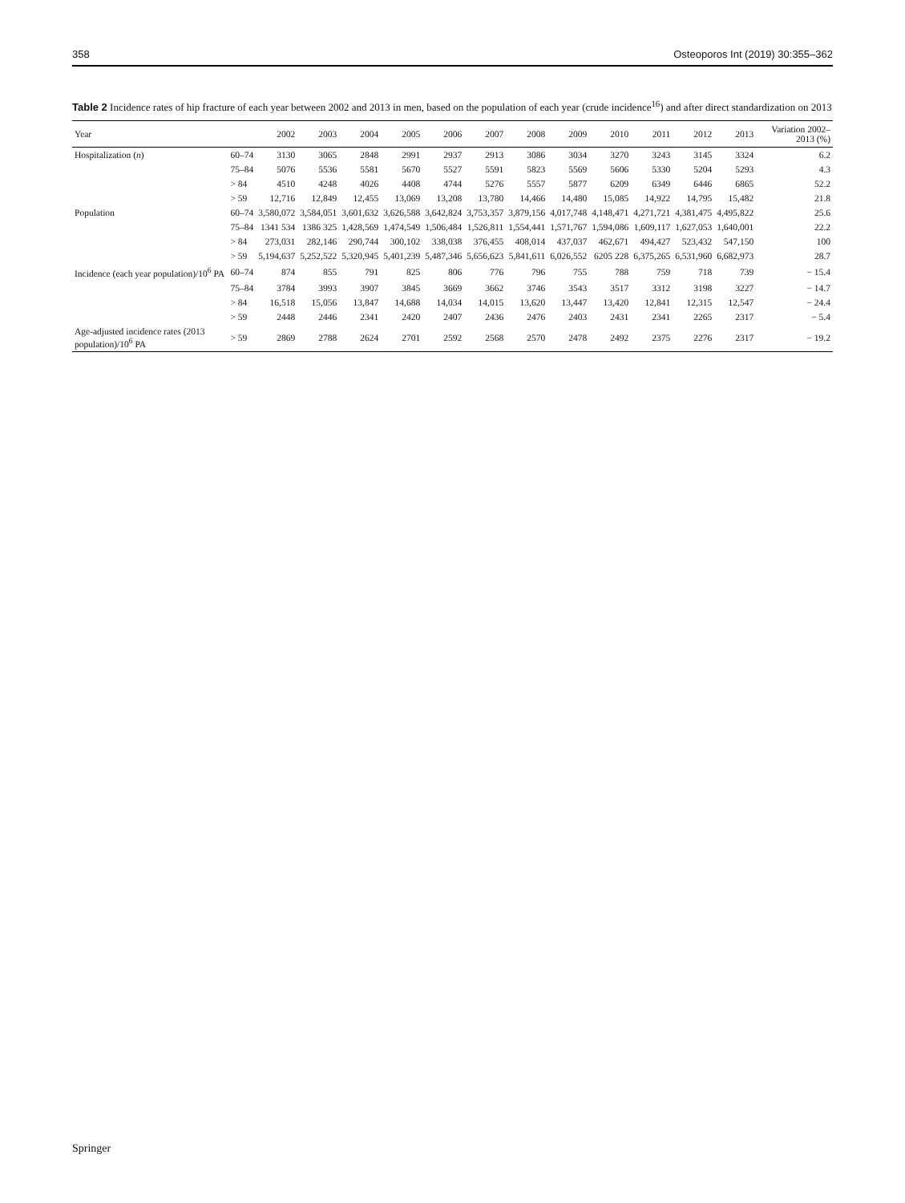358 Osteoporos Int (2019) 30:355–362
Table 2 Incidence rates of hip fracture of each year between 2002 and 2013 in men, based on the population of each year (crude incidence<sup>16</sup>) and after direct standardization on 2013
| Year | | 2002 | 2003 | 2004 | 2005 | 2006 | 2007 | 2008 | 2009 | 2010 | 2011 | 2012 | 2013 | Variation 2002–2013 (%) |
| --- | --- | --- | --- | --- | --- | --- | --- | --- | --- | --- | --- | --- | --- | --- |
| Hospitalization ( n ) | 60–74 | 3130 | 3065 | 2848 | 2991 | 2937 | 2913 | 3086 | 3034 | 3270 | 3243 | 3145 | 3324 | 6.2 |
| | 75–84 | 5076 | 5536 | 5581 | 5670 | 5527 | 5591 | 5823 | 5569 | 5606 | 5330 | 5204 | 5293 | 4.3 |
| | > 84 | 4510 | 4248 | 4026 | 4408 | 4744 | 5276 | 5557 | 5877 | 6209 | 6349 | 6446 | 6865 | 52.2 |
| | > 59 | 12,716 | 12,849 | 12,455 | 13,069 | 13,208 | 13,780 | 14,466 | 14,480 | 15,085 | 14,922 | 14,795 | 15,482 | 21.8 |
| Population | 60–74 | 3,580,072 | 3,584,051 | 3,601,632 | 3,626,588 | 3,642,824 | 3,753,357 | 3,879,156 | 4,017,748 | 4,148,471 | 4,271,721 | 4,381,475 | 4,495,822 | 25.6 |
| | 75–84 | 1341 534 | 1386 325 | 1,428,569 | 1,474,549 | 1,506,484 | 1,526,811 | 1,554,441 | 1,571,767 | 1,594,086 | 1,609,117 | 1,627,053 | 1,640,001 | 22.2 |
| | > 84 | 273,031 | 282,146 | 290,744 | 300,102 | 338,038 | 376,455 | 408,014 | 437,037 | 462,671 | 494,427 | 523,432 | 547,150 | 100 |
| | > 59 | 5,194,637 | 5,252,522 | 5,320,945 | 5,401,239 | 5,487,346 | 5,656,623 | 5,841,611 | 6,026,552 | 6205 228 | 6,375,265 | 6,531,960 | 6,682,973 | 28.7 |
| Incidence (each year population)/10<sup>6</sup> PA | 60–74 | 874 | 855 | 791 | 825 | 806 | 776 | 796 | 755 | 788 | 759 | 718 | 739 | − 15.4 |
| | 75–84 | 3784 | 3993 | 3907 | 3845 | 3669 | 3662 | 3746 | 3543 | 3517 | 3312 | 3198 | 3227 | − 14.7 |
| | > 84 | 16,518 | 15,056 | 13,847 | 14,688 | 14,034 | 14,015 | 13,620 | 13,447 | 13,420 | 12,841 | 12,315 | 12,547 | − 24.4 |
| | > 59 | 2448 | 2446 | 2341 | 2420 | 2407 | 2436 | 2476 | 2403 | 2431 | 2341 | 2265 | 2317 | − 5.4 |
| Age-adjusted incidence rates (2013 population)/10<sup>6</sup> PA | > 59 | 2869 | 2788 | 2624 | 2701 | 2592 | 2568 | 2570 | 2478 | 2492 | 2375 | 2276 | 2317 | − 19.2 |
Springer